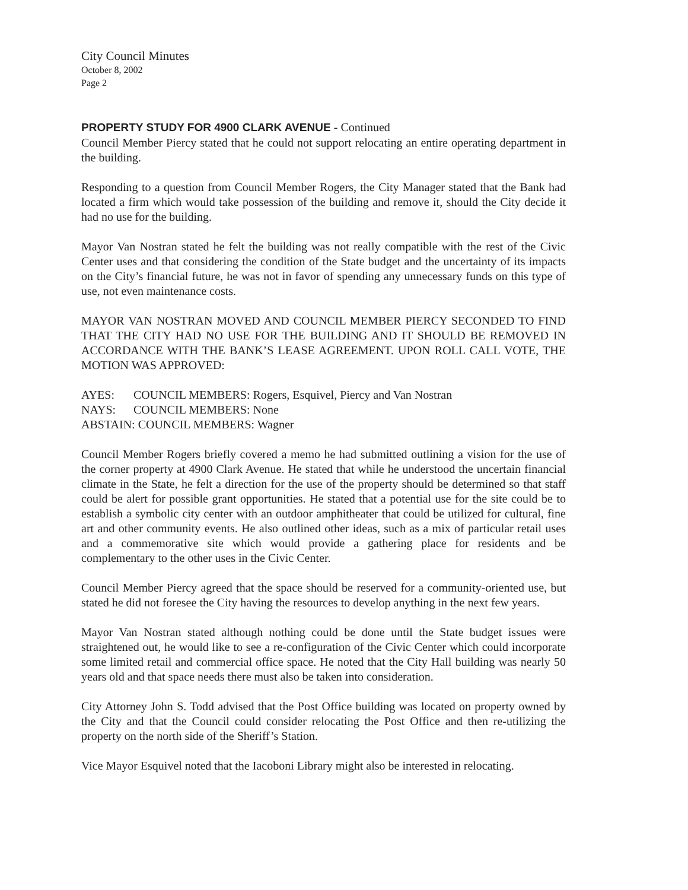City Council Minutes
October 8, 2002
Page 2
PROPERTY STUDY FOR 4900 CLARK AVENUE - Continued
Council Member Piercy stated that he could not support relocating an entire operating department in the building.
Responding to a question from Council Member Rogers, the City Manager stated that the Bank had located a firm which would take possession of the building and remove it, should the City decide it had no use for the building.
Mayor Van Nostran stated he felt the building was not really compatible with the rest of the Civic Center uses and that considering the condition of the State budget and the uncertainty of its impacts on the City’s financial future, he was not in favor of spending any unnecessary funds on this type of use, not even maintenance costs.
MAYOR VAN NOSTRAN MOVED AND COUNCIL MEMBER PIERCY SECONDED TO FIND THAT THE CITY HAD NO USE FOR THE BUILDING AND IT SHOULD BE REMOVED IN ACCORDANCE WITH THE BANK’S LEASE AGREEMENT. UPON ROLL CALL VOTE, THE MOTION WAS APPROVED:
| AYES: | COUNCIL MEMBERS: Rogers, Esquivel, Piercy and Van Nostran |
| NAYS: | COUNCIL MEMBERS: None |
| ABSTAIN: COUNCIL MEMBERS: Wagner | |
Council Member Rogers briefly covered a memo he had submitted outlining a vision for the use of the corner property at 4900 Clark Avenue. He stated that while he understood the uncertain financial climate in the State, he felt a direction for the use of the property should be determined so that staff could be alert for possible grant opportunities. He stated that a potential use for the site could be to establish a symbolic city center with an outdoor amphitheater that could be utilized for cultural, fine art and other community events. He also outlined other ideas, such as a mix of particular retail uses and a commemorative site which would provide a gathering place for residents and be complementary to the other uses in the Civic Center.
Council Member Piercy agreed that the space should be reserved for a community-oriented use, but stated he did not foresee the City having the resources to develop anything in the next few years.
Mayor Van Nostran stated although nothing could be done until the State budget issues were straightened out, he would like to see a re-configuration of the Civic Center which could incorporate some limited retail and commercial office space. He noted that the City Hall building was nearly 50 years old and that space needs there must also be taken into consideration.
City Attorney John S. Todd advised that the Post Office building was located on property owned by the City and that the Council could consider relocating the Post Office and then re-utilizing the property on the north side of the Sheriff’s Station.
Vice Mayor Esquivel noted that the Iacoboni Library might also be interested in relocating.